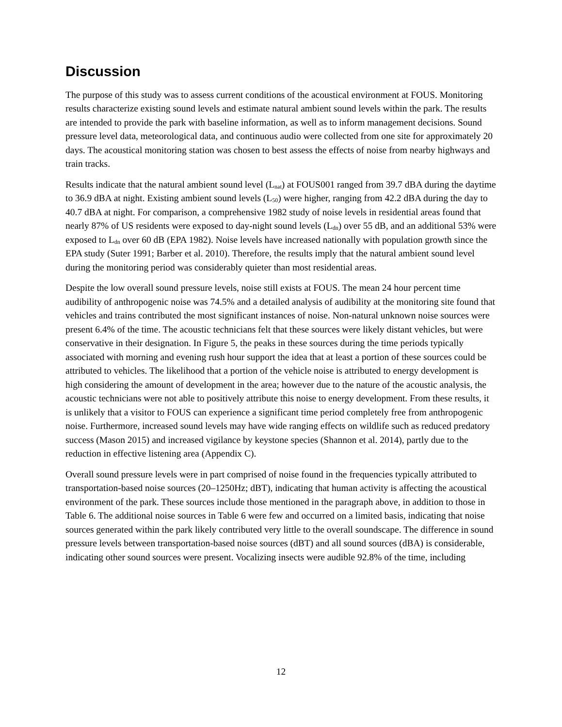Discussion
The purpose of this study was to assess current conditions of the acoustical environment at FOUS. Monitoring results characterize existing sound levels and estimate natural ambient sound levels within the park. The results are intended to provide the park with baseline information, as well as to inform management decisions. Sound pressure level data, meteorological data, and continuous audio were collected from one site for approximately 20 days. The acoustical monitoring station was chosen to best assess the effects of noise from nearby highways and train tracks.
Results indicate that the natural ambient sound level (L<sub>nat</sub>) at FOUS001 ranged from 39.7 dBA during the daytime to 36.9 dBA at night. Existing ambient sound levels (L<sub>50</sub>) were higher, ranging from 42.2 dBA during the day to 40.7 dBA at night. For comparison, a comprehensive 1982 study of noise levels in residential areas found that nearly 87% of US residents were exposed to day-night sound levels (L<sub>dn</sub>) over 55 dB, and an additional 53% were exposed to L<sub>dn</sub> over 60 dB (EPA 1982). Noise levels have increased nationally with population growth since the EPA study (Suter 1991; Barber et al. 2010). Therefore, the results imply that the natural ambient sound level during the monitoring period was considerably quieter than most residential areas.
Despite the low overall sound pressure levels, noise still exists at FOUS. The mean 24 hour percent time audibility of anthropogenic noise was 74.5% and a detailed analysis of audibility at the monitoring site found that vehicles and trains contributed the most significant instances of noise. Non-natural unknown noise sources were present 6.4% of the time. The acoustic technicians felt that these sources were likely distant vehicles, but were conservative in their designation. In Figure 5, the peaks in these sources during the time periods typically associated with morning and evening rush hour support the idea that at least a portion of these sources could be attributed to vehicles. The likelihood that a portion of the vehicle noise is attributed to energy development is high considering the amount of development in the area; however due to the nature of the acoustic analysis, the acoustic technicians were not able to positively attribute this noise to energy development. From these results, it is unlikely that a visitor to FOUS can experience a significant time period completely free from anthropogenic noise. Furthermore, increased sound levels may have wide ranging effects on wildlife such as reduced predatory success (Mason 2015) and increased vigilance by keystone species (Shannon et al. 2014), partly due to the reduction in effective listening area (Appendix C).
Overall sound pressure levels were in part comprised of noise found in the frequencies typically attributed to transportation-based noise sources (20–1250Hz; dBT), indicating that human activity is affecting the acoustical environment of the park. These sources include those mentioned in the paragraph above, in addition to those in Table 6. The additional noise sources in Table 6 were few and occurred on a limited basis, indicating that noise sources generated within the park likely contributed very little to the overall soundscape. The difference in sound pressure levels between transportation-based noise sources (dBT) and all sound sources (dBA) is considerable, indicating other sound sources were present. Vocalizing insects were audible 92.8% of the time, including
12